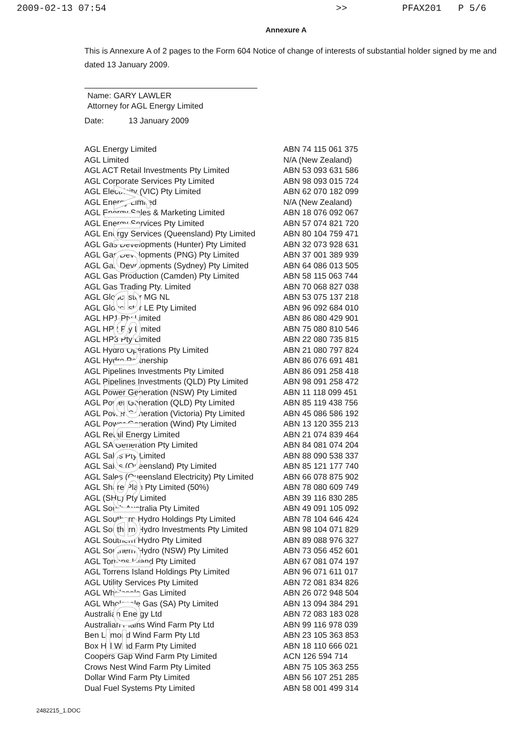For personal use only
2009-02-13 07:54 >> PFAX201 P 5/6
Annexure A
This is Annexure A of 2 pages to the Form 604 Notice of change of interests of substantial holder signed by me and dated 13 January 2009.
Name: GARY LAWLER
Attorney for AGL Energy Limited
Date: 13 January 2009
| AGL Energy Limited | ABN 74 115 061 375 |
| AGL Limited | N/A (New Zealand) |
| AGL ACT Retail Investments Pty Limited | ABN 53 093 631 586 |
| AGL Corporate Services Pty Limited | ABN 98 093 015 724 |
| AGL Electricity (VIC) Pty Limited | ABN 62 070 182 099 |
| AGL Energy Limited | N/A (New Zealand) |
| AGL Energy Sales & Marketing Limited | ABN 18 076 092 067 |
| AGL Energy Services Pty Limited | ABN 57 074 821 720 |
| AGL Energy Services (Queensland) Pty Limited | ABN 80 104 759 471 |
| AGL Gas Developments (Hunter) Pty Limited | ABN 32 073 928 631 |
| AGL Gas Developments (PNG) Pty Limited | ABN 37 001 389 939 |
| AGL Gas Developments (Sydney) Pty Limited | ABN 64 086 013 505 |
| AGL Gas Production (Camden) Pty Limited | ABN 58 115 063 744 |
| AGL Gas Trading Pty. Limited | ABN 70 068 827 038 |
| AGL Gloucester MG NL | ABN 53 075 137 218 |
| AGL Gloucester LE Pty Limited | ABN 96 092 684 010 |
| AGL HP1 Pty Limited | ABN 86 080 429 901 |
| AGL HP2 Pty Limited | ABN 75 080 810 546 |
| AGL HP3 Pty Limited | ABN 22 080 735 815 |
| AGL Hydro Operations Pty Limited | ABN 21 080 797 824 |
| AGL Hydro Partnership | ABN 86 076 691 481 |
| AGL Pipelines Investments Pty Limited | ABN 86 091 258 418 |
| AGL Pipelines Investments (QLD) Pty Limited | ABN 98 091 258 472 |
| AGL Power Generation (NSW) Pty Limited | ABN 11 118 099 451 |
| AGL Power Generation (QLD) Pty Limited | ABN 85 119 438 756 |
| AGL Power Generation (Victoria) Pty Limited | ABN 45 086 586 192 |
| AGL Power Generation (Wind) Pty Limited | ABN 13 120 355 213 |
| AGL Retail Energy Limited | ABN 21 074 839 464 |
| AGL SA Generation Pty Limited | ABN 84 081 074 204 |
| AGL Sales Pty Limited | ABN 88 090 538 337 |
| AGL Sales (Queensland) Pty Limited | ABN 85 121 177 740 |
| AGL Sales (Queensland Electricity) Pty Limited | ABN 66 078 875 902 |
| AGL Share Plan Pty Limited (50%) | ABN 78 080 609 749 |
| AGL (SHL) Pty Limited | ABN 39 116 830 285 |
| AGL South Australia Pty Limited | ABN 49 091 105 092 |
| AGL Southern Hydro Holdings Pty Limited | ABN 78 104 646 424 |
| AGL Southern Hydro Investments Pty Limited | ABN 98 104 071 829 |
| AGL Southern Hydro Pty Limited | ABN 89 088 976 327 |
| AGL Southern Hydro (NSW) Pty Limited | ABN 73 056 452 601 |
| AGL Torrens Island Pty Limited | ABN 67 081 074 197 |
| AGL Torrens Island Holdings Pty Limited | ABN 96 071 611 017 |
| AGL Utility Services Pty Limited | ABN 72 081 834 826 |
| AGL Wholesale Gas Limited | ABN 26 072 948 504 |
| AGL Wholesale Gas (SA) Pty Limited | ABN 13 094 384 291 |
| Australian Energy Ltd | ABN 72 083 183 028 |
| Australian Plains Wind Farm Pty Ltd | ABN 99 116 978 039 |
| Ben Lomond Wind Farm Pty Ltd | ABN 23 105 363 853 |
| Box Hill Wind Farm Pty Limited | ABN 18 110 666 021 |
| Coopers Gap Wind Farm Pty Limited | ACN 126 594 714 |
| Crows Nest Wind Farm Pty Limited | ABN 75 105 363 255 |
| Dollar Wind Farm Pty Limited | ABN 56 107 251 285 |
| Dual Fuel Systems Pty Limited | ABN 58 001 499 314 |
2482215_1.DOC